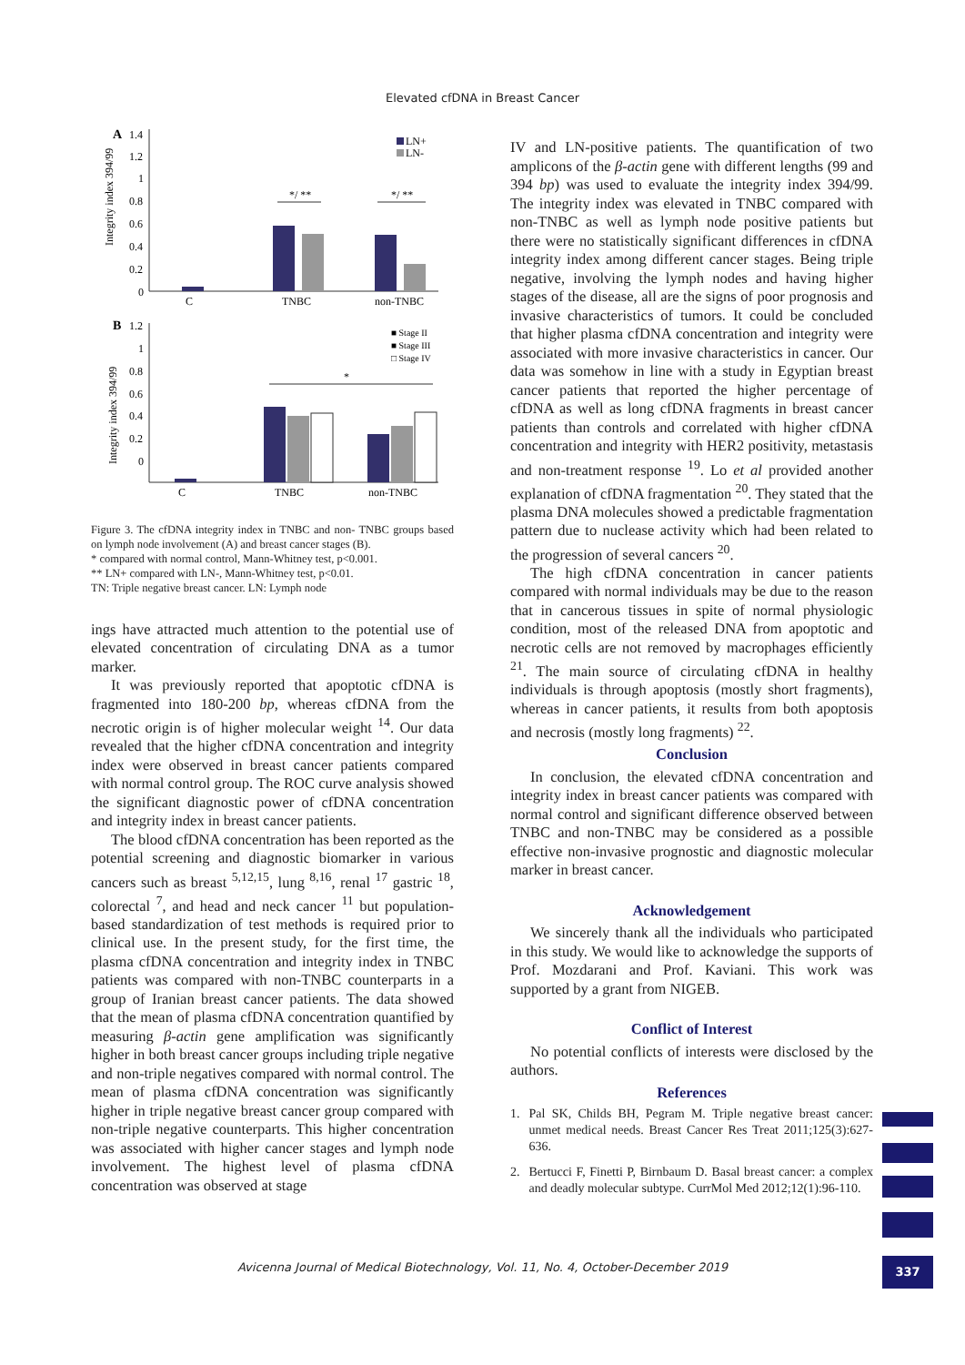Elevated cfDNA in Breast Cancer
A
1.4
1.2
1
0.8
0.6
0.4
0.2
0
Integrity index 394/99
*/ **
*/ **
C
TNBC
non-TNBC
LN+
LN-
B
1.2
1
0.8
0.6
0.4
0.2
0
Integrity index 394/99
*
C
TNBC
non-TNBC
■ Stage II
■ Stage III
□ Stage IV
Figure 3. The cfDNA integrity index in TNBC and non- TNBC groups based on lymph node involvement (A) and breast cancer stages (B).
* compared with normal control, Mann-Whitney test, p<0.001.
** LN+ compared with LN-, Mann-Whitney test, p<0.01.
TN: Triple negative breast cancer. LN: Lymph node
ings have attracted much attention to the potential use of elevated concentration of circulating DNA as a tumor marker.
It was previously reported that apoptotic cfDNA is fragmented into 180-200 bp, whereas cfDNA from the necrotic origin is of higher molecular weight <sup>14</sup>. Our data revealed that the higher cfDNA concentration and integrity index were observed in breast cancer patients compared with normal control group. The ROC curve analysis showed the significant diagnostic power of cfDNA concentration and integrity index in breast cancer patients.
The blood cfDNA concentration has been reported as the potential screening and diagnostic biomarker in various cancers such as breast <sup>5,12,15</sup>, lung <sup>8,16</sup>, renal <sup>17</sup> gastric <sup>18</sup>, colorectal <sup>7</sup>, and head and neck cancer <sup>11</sup> but population-based standardization of test methods is required prior to clinical use. In the present study, for the first time, the plasma cfDNA concentration and integrity index in TNBC patients was compared with non-TNBC counterparts in a group of Iranian breast cancer patients. The data showed that the mean of plasma cfDNA concentration quantified by measuring β-actin gene amplification was significantly higher in both breast cancer groups including triple negative and non-triple negatives compared with normal control. The mean of plasma cfDNA concentration was significantly higher in triple negative breast cancer group compared with non-triple negative counterparts. This higher concentration was associated with higher cancer stages and lymph node involvement. The highest level of plasma cfDNA concentration was observed at stage
IV and LN-positive patients. The quantification of two amplicons of the β-actin gene with different lengths (99 and 394 bp) was used to evaluate the integrity index 394/99. The integrity index was elevated in TNBC compared with non-TNBC as well as lymph node positive patients but there were no statistically significant differences in cfDNA integrity index among different cancer stages. Being triple negative, involving the lymph nodes and having higher stages of the disease, all are the signs of poor prognosis and invasive characteristics of tumors. It could be concluded that higher plasma cfDNA concentration and integrity were associated with more invasive characteristics in cancer. Our data was somehow in line with a study in Egyptian breast cancer patients that reported the higher percentage of cfDNA as well as long cfDNA fragments in breast cancer patients than controls and correlated with higher cfDNA concentration and integrity with HER2 positivity, metastasis and non-treatment response <sup>19</sup>. Lo et al provided another explanation of cfDNA fragmentation <sup>20</sup>. They stated that the plasma DNA molecules showed a predictable fragmentation pattern due to nuclease activity which had been related to the progression of several cancers <sup>20</sup>.
The high cfDNA concentration in cancer patients compared with normal individuals may be due to the reason that in cancerous tissues in spite of normal physiologic condition, most of the released DNA from apoptotic and necrotic cells are not removed by macrophages efficiently <sup>21</sup>. The main source of circulating cfDNA in healthy individuals is through apoptosis (mostly short fragments), whereas in cancer patients, it results from both apoptosis and necrosis (mostly long fragments) <sup>22</sup>.
Conclusion
In conclusion, the elevated cfDNA concentration and integrity index in breast cancer patients was compared with normal control and significant difference observed between TNBC and non-TNBC may be considered as a possible effective non-invasive prognostic and diagnostic molecular marker in breast cancer.
Acknowledgement
We sincerely thank all the individuals who participated in this study. We would like to acknowledge the supports of Prof. Mozdarani and Prof. Kaviani. This work was supported by a grant from NIGEB.
Conflict of Interest
No potential conflicts of interests were disclosed by the authors.
References
1. Pal SK, Childs BH, Pegram M. Triple negative breast cancer: unmet medical needs. Breast Cancer Res Treat 2011;125(3):627-636.
2. Bertucci F, Finetti P, Birnbaum D. Basal breast cancer: a complex and deadly molecular subtype. CurrMol Med 2012;12(1):96-110.
Avicenna Journal of Medical Biotechnology, Vol. 11, No. 4, October-December 2019 337